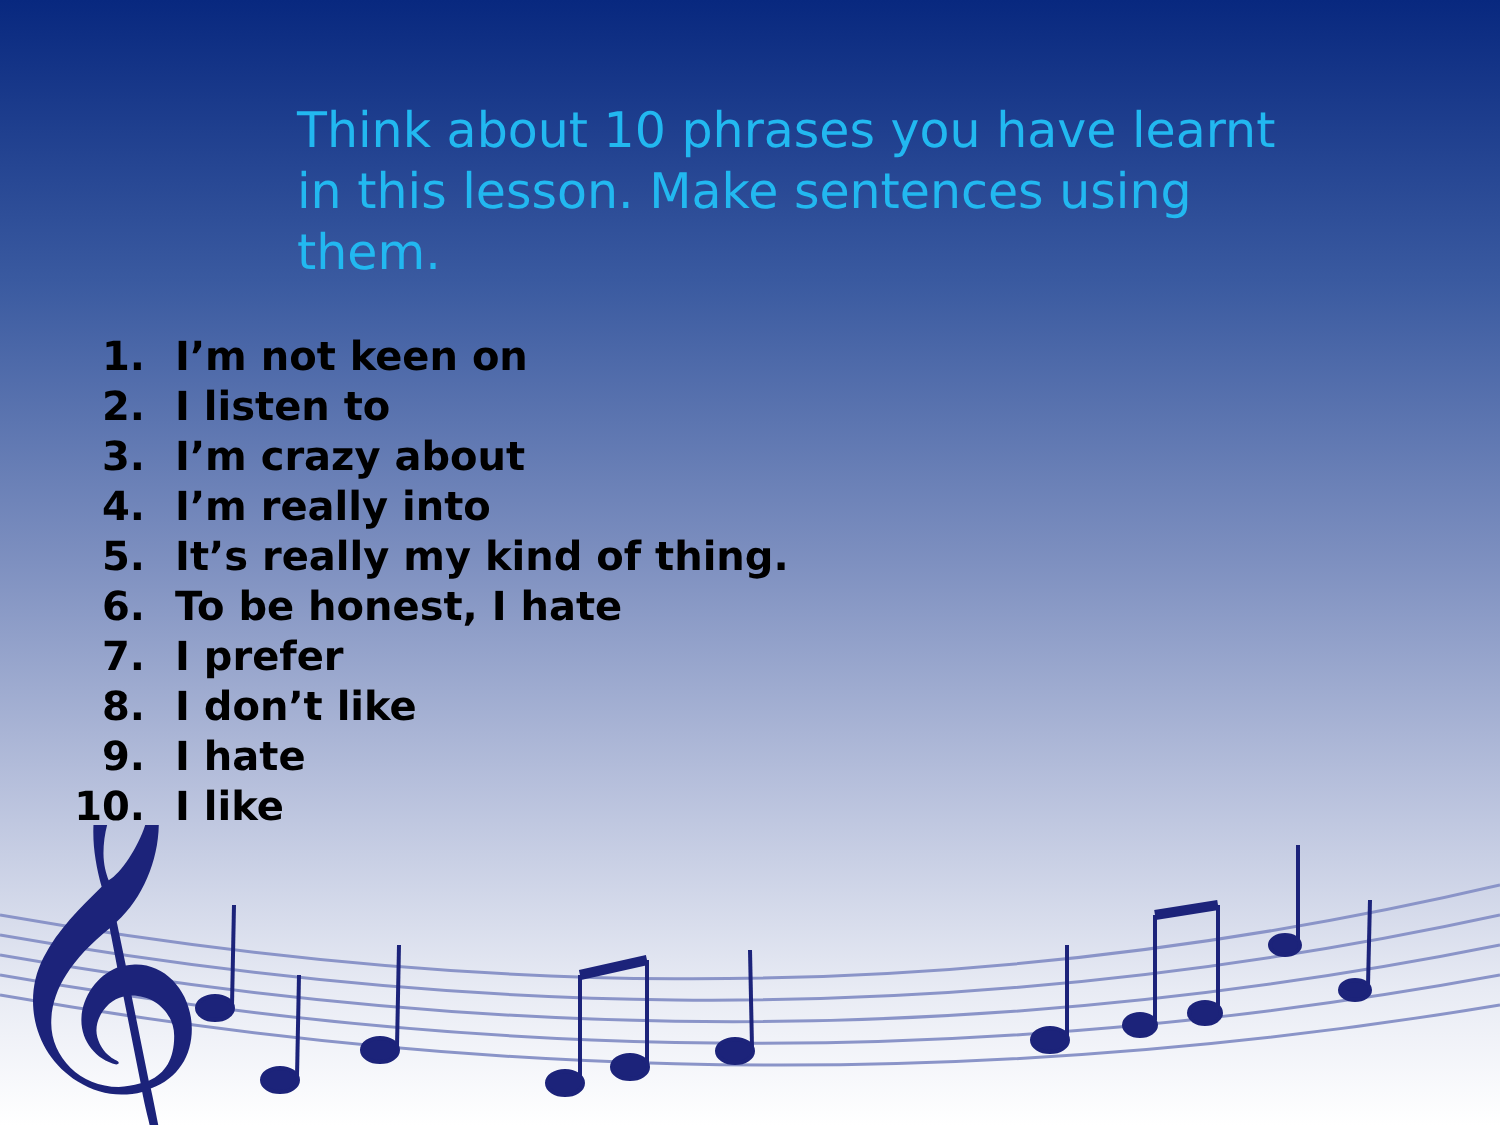Think about 10 phrases you have learnt in this lesson. Make sentences using them.
1. I’m not keen on
2. I listen to
3. I’m crazy about
4. I’m really into
5. It’s really my kind of thing.
6. To be honest, I hate
7. I prefer
8. I don’t like
9. I hate
10. I like
𝄞